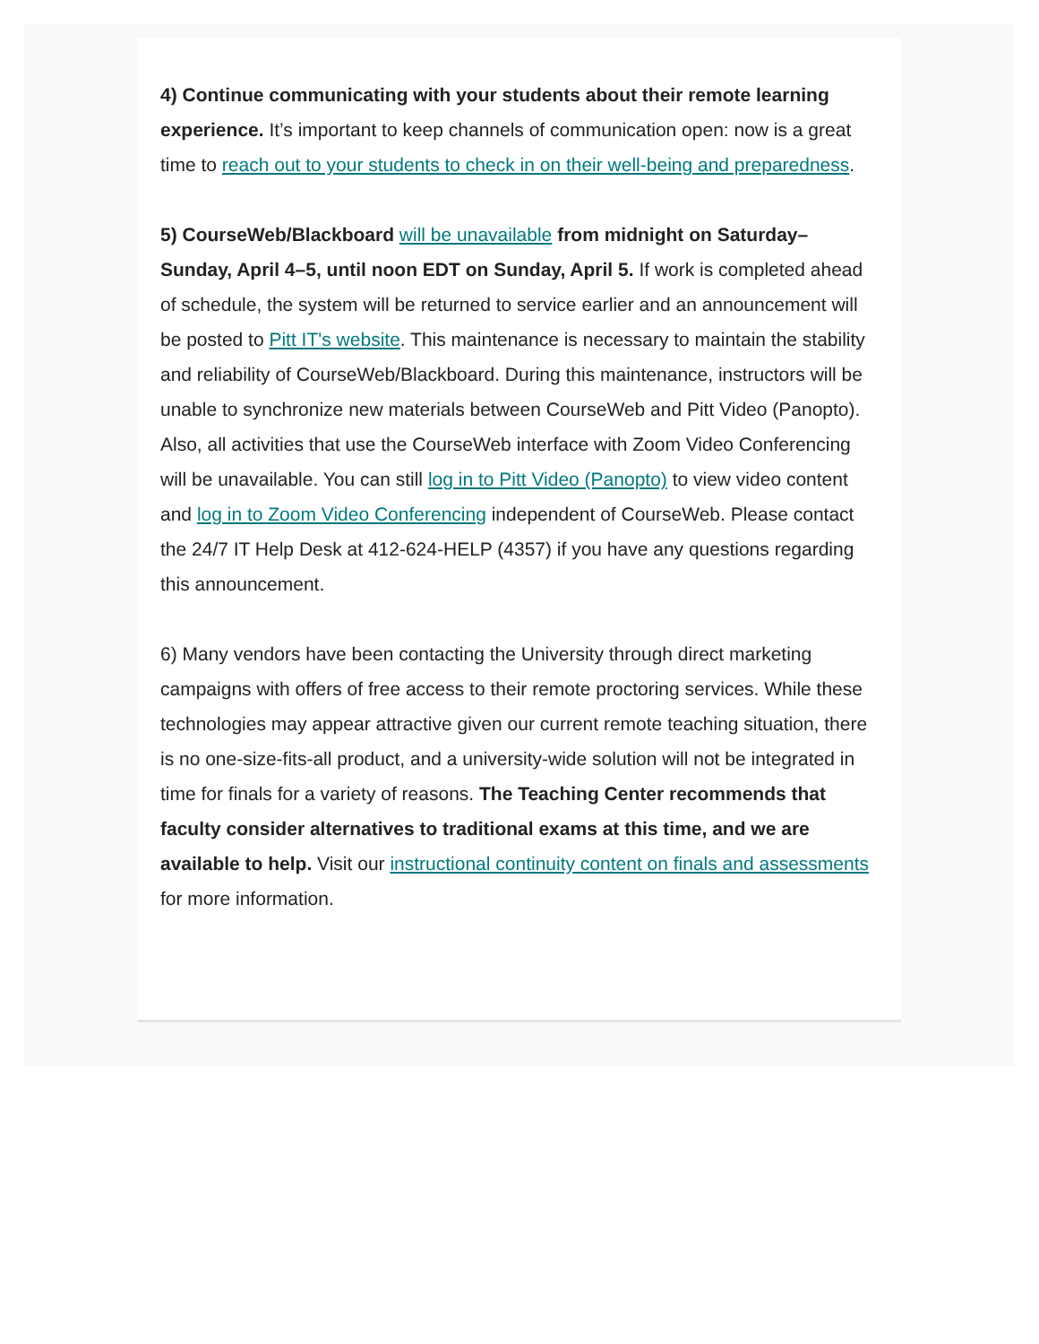4) Continue communicating with your students about their remote learning experience. It’s important to keep channels of communication open: now is a great time to reach out to your students to check in on their well-being and preparedness.
5) CourseWeb/Blackboard will be unavailable from midnight on Saturday–Sunday, April 4–5, until noon EDT on Sunday, April 5. If work is completed ahead of schedule, the system will be returned to service earlier and an announcement will be posted to Pitt IT's website. This maintenance is necessary to maintain the stability and reliability of CourseWeb/Blackboard. During this maintenance, instructors will be unable to synchronize new materials between CourseWeb and Pitt Video (Panopto). Also, all activities that use the CourseWeb interface with Zoom Video Conferencing will be unavailable. You can still log in to Pitt Video (Panopto) to view video content and log in to Zoom Video Conferencing independent of CourseWeb. Please contact the 24/7 IT Help Desk at 412-624-HELP (4357) if you have any questions regarding this announcement.
6) Many vendors have been contacting the University through direct marketing campaigns with offers of free access to their remote proctoring services. While these technologies may appear attractive given our current remote teaching situation, there is no one-size-fits-all product, and a university-wide solution will not be integrated in time for finals for a variety of reasons. The Teaching Center recommends that faculty consider alternatives to traditional exams at this time, and we are available to help. Visit our instructional continuity content on finals and assessments for more information.